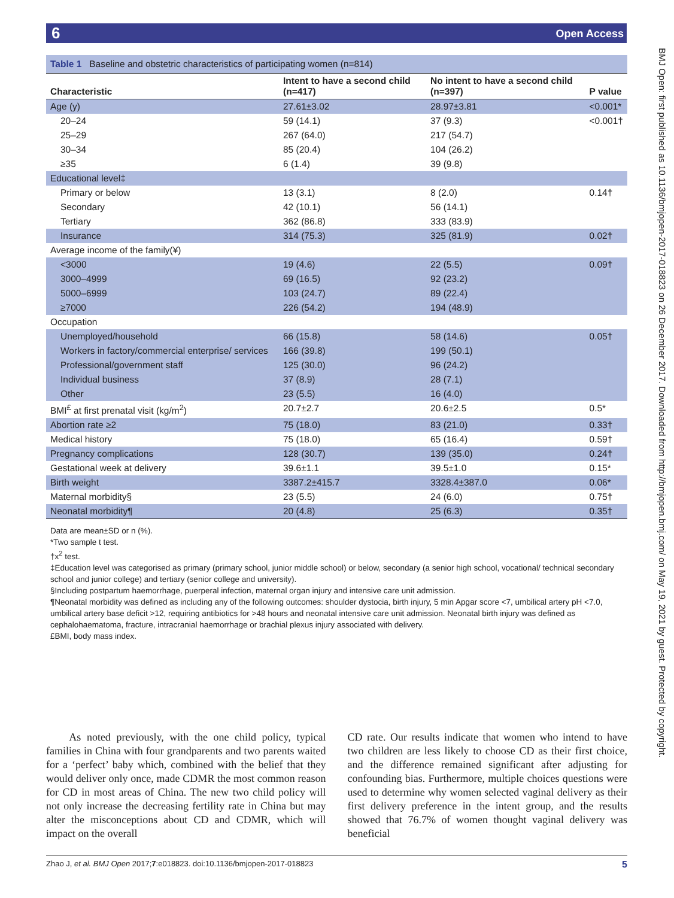6 Open Access
BMJ Open: first published as 10.1136/bmjopen-2017-018823 on 26 December 2017. Downloaded from http://bmjopen.bmj.com/ on May 19, 2021 by guest. Protected by copyright.
Table 1 Baseline and obstetric characteristics of participating women (n=814)
| Characteristic | Intent to have a second child (n=417) | No intent to have a second child (n=397) | P value |
| --- | --- | --- | --- |
| Age (y) | 27.61±3.02 | 28.97±3.81 | <0.001* |
| 20–24 | 59 (14.1) | 37 (9.3) | <0.001† |
| 25–29 | 267 (64.0) | 217 (54.7) | |
| 30–34 | 85 (20.4) | 104 (26.2) | |
| ≥35 | 6 (1.4) | 39 (9.8) | |
| Educational level‡ | | | |
| Primary or below | 13 (3.1) | 8 (2.0) | 0.14† |
| Secondary | 42 (10.1) | 56 (14.1) | |
| Tertiary | 362 (86.8) | 333 (83.9) | |
| Insurance | 314 (75.3) | 325 (81.9) | 0.02† |
| Average income of the family(¥) | | | |
| <3000 | 19 (4.6) | 22 (5.5) | 0.09† |
| 3000–4999 | 69 (16.5) | 92 (23.2) | |
| 5000–6999 | 103 (24.7) | 89 (22.4) | |
| ≥7000 | 226 (54.2) | 194 (48.9) | |
| Occupation | | | |
| Unemployed/household | 66 (15.8) | 58 (14.6) | 0.05† |
| Workers in factory/commercial enterprise/ services | 166 (39.8) | 199 (50.1) | |
| Professional/government staff | 125 (30.0) | 96 (24.2) | |
| Individual business | 37 (8.9) | 28 (7.1) | |
| Other | 23 (5.5) | 16 (4.0) | |
| BMI<sup>£</sup> at first prenatal visit (kg/m<sup>2</sup>) | 20.7±2.7 | 20.6±2.5 | 0.5* |
| Abortion rate ≥2 | 75 (18.0) | 83 (21.0) | 0.33† |
| Medical history | 75 (18.0) | 65 (16.4) | 0.59† |
| Pregnancy complications | 128 (30.7) | 139 (35.0) | 0.24† |
| Gestational week at delivery | 39.6±1.1 | 39.5±1.0 | 0.15* |
| Birth weight | 3387.2±415.7 | 3328.4±387.0 | 0.06* |
| Maternal morbidity§ | 23 (5.5) | 24 (6.0) | 0.75† |
| Neonatal morbidity¶ | 20 (4.8) | 25 (6.3) | 0.35† |
Data are mean±SD or n (%).
*Two sample t test.
†x<sup>2</sup> test.
‡Education level was categorised as primary (primary school, junior middle school) or below, secondary (a senior high school, vocational/ technical secondary school and junior college) and tertiary (senior college and university).
§Including postpartum haemorrhage, puerperal infection, maternal organ injury and intensive care unit admission.
¶Neonatal morbidity was defined as including any of the following outcomes: shoulder dystocia, birth injury, 5 min Apgar score <7, umbilical artery pH <7.0, umbilical artery base deficit >12, requiring antibiotics for >48 hours and neonatal intensive care unit admission. Neonatal birth injury was defined as cephalohaematoma, fracture, intracranial haemorrhage or brachial plexus injury associated with delivery.
£BMI, body mass index.
As noted previously, with the one child policy, typical families in China with four grandparents and two parents waited for a ‘perfect’ baby which, combined with the belief that they would deliver only once, made CDMR the most common reason for CD in most areas of China. The new two child policy will not only increase the decreasing fertility rate in China but may alter the misconceptions about CD and CDMR, which will impact on the overall
CD rate. Our results indicate that women who intend to have two children are less likely to choose CD as their first choice, and the difference remained significant after adjusting for confounding bias. Furthermore, multiple choices questions were used to determine why women selected vaginal delivery as their first delivery preference in the intent group, and the results showed that 76.7% of women thought vaginal delivery was beneficial
Zhao J, et al. BMJ Open 2017;7:e018823. doi:10.1136/bmjopen-2017-018823 5